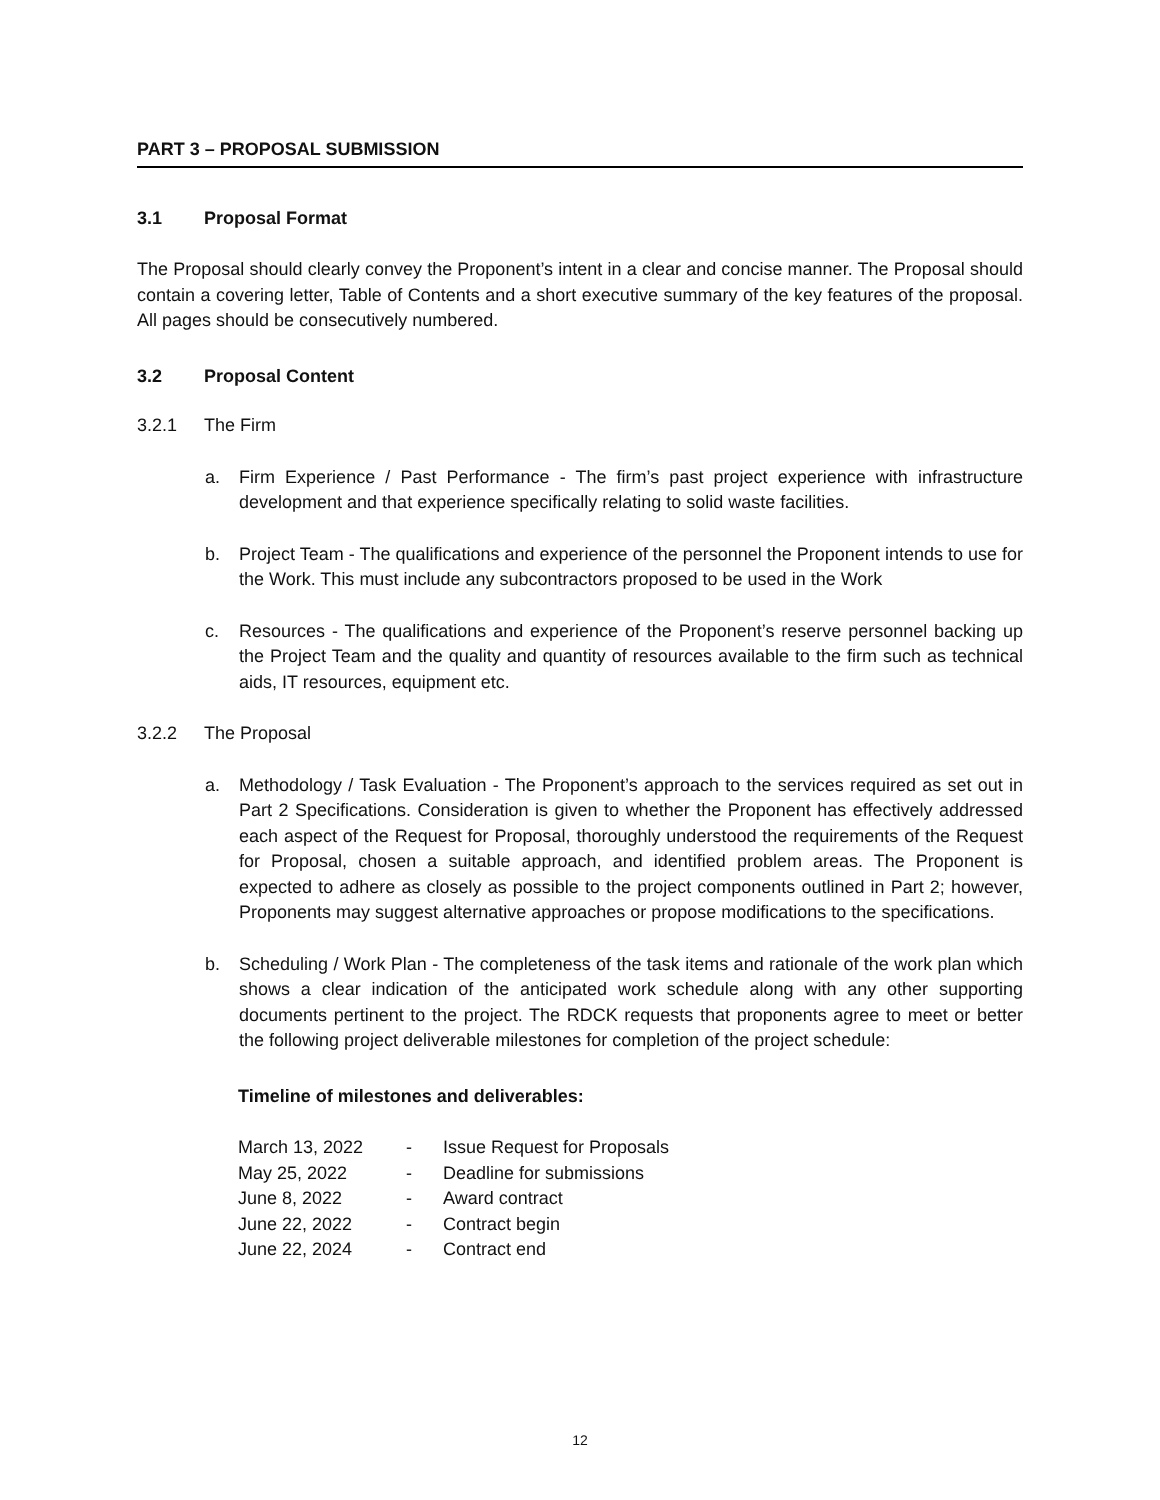PART 3 – PROPOSAL SUBMISSION
3.1 Proposal Format
The Proposal should clearly convey the Proponent’s intent in a clear and concise manner. The Proposal should contain a covering letter, Table of Contents and a short executive summary of the key features of the proposal. All pages should be consecutively numbered.
3.2 Proposal Content
3.2.1 The Firm
a. Firm Experience / Past Performance - The firm’s past project experience with infrastructure development and that experience specifically relating to solid waste facilities.
b. Project Team - The qualifications and experience of the personnel the Proponent intends to use for the Work. This must include any subcontractors proposed to be used in the Work
c. Resources - The qualifications and experience of the Proponent’s reserve personnel backing up the Project Team and the quality and quantity of resources available to the firm such as technical aids, IT resources, equipment etc.
3.2.2 The Proposal
a. Methodology / Task Evaluation - The Proponent’s approach to the services required as set out in Part 2 Specifications. Consideration is given to whether the Proponent has effectively addressed each aspect of the Request for Proposal, thoroughly understood the requirements of the Request for Proposal, chosen a suitable approach, and identified problem areas. The Proponent is expected to adhere as closely as possible to the project components outlined in Part 2; however, Proponents may suggest alternative approaches or propose modifications to the specifications.
b. Scheduling / Work Plan - The completeness of the task items and rationale of the work plan which shows a clear indication of the anticipated work schedule along with any other supporting documents pertinent to the project. The RDCK requests that proponents agree to meet or better the following project deliverable milestones for completion of the project schedule:
Timeline of milestones and deliverables:
| March 13, 2022 | - | Issue Request for Proposals |
| May 25, 2022 | - | Deadline for submissions |
| June 8, 2022 | - | Award contract |
| June 22, 2022 | - | Contract begin |
| June 22, 2024 | - | Contract end |
12